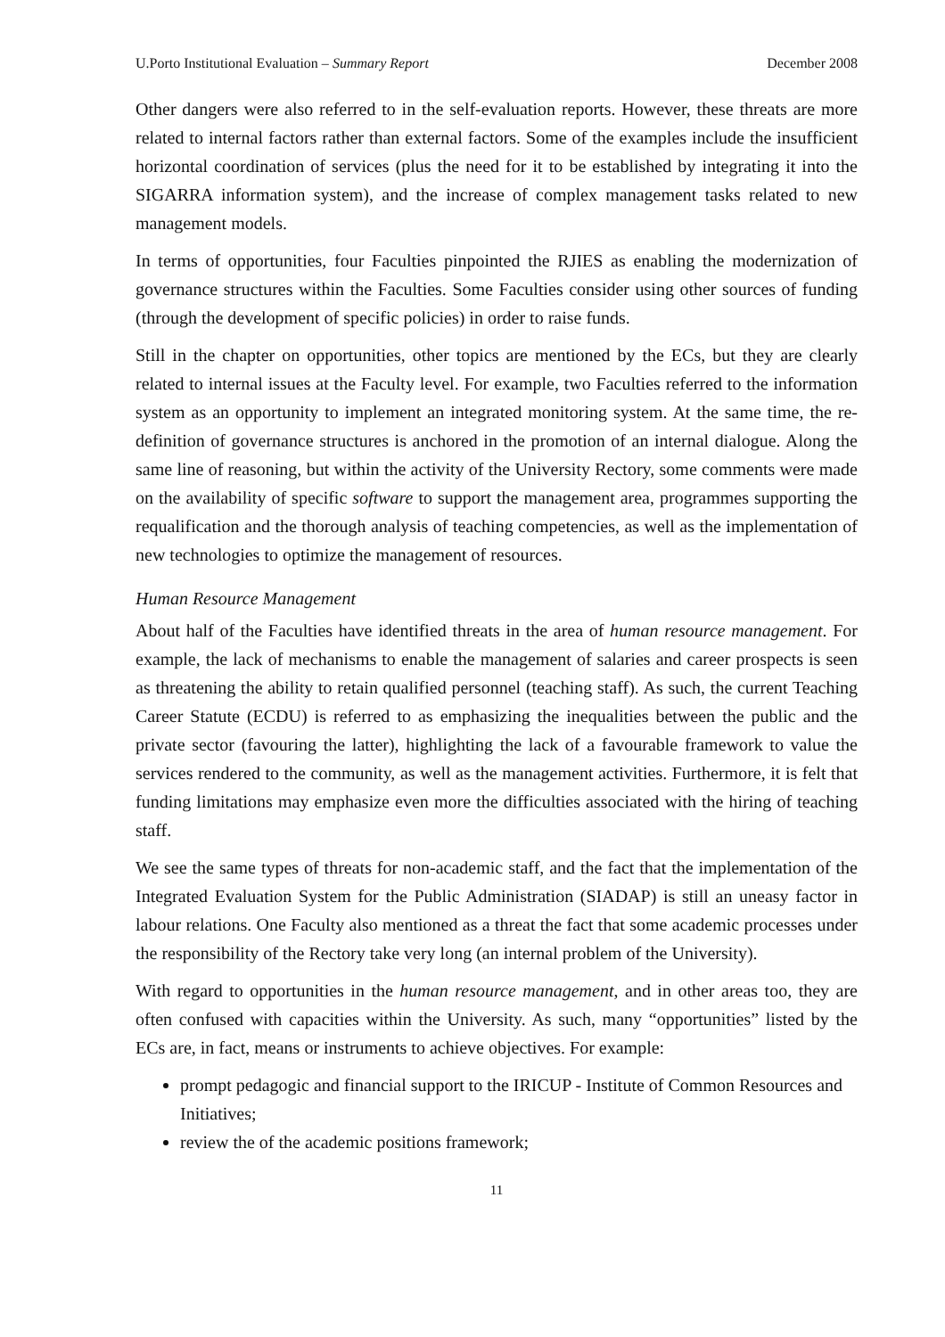U.Porto Institutional Evaluation – Summary Report December 2008
Other dangers were also referred to in the self-evaluation reports. However, these threats are more related to internal factors rather than external factors. Some of the examples include the insufficient horizontal coordination of services (plus the need for it to be established by integrating it into the SIGARRA information system), and the increase of complex management tasks related to new management models.
In terms of opportunities, four Faculties pinpointed the RJIES as enabling the modernization of governance structures within the Faculties. Some Faculties consider using other sources of funding (through the development of specific policies) in order to raise funds.
Still in the chapter on opportunities, other topics are mentioned by the ECs, but they are clearly related to internal issues at the Faculty level. For example, two Faculties referred to the information system as an opportunity to implement an integrated monitoring system. At the same time, the re-definition of governance structures is anchored in the promotion of an internal dialogue. Along the same line of reasoning, but within the activity of the University Rectory, some comments were made on the availability of specific software to support the management area, programmes supporting the requalification and the thorough analysis of teaching competencies, as well as the implementation of new technologies to optimize the management of resources.
Human Resource Management
About half of the Faculties have identified threats in the area of human resource management. For example, the lack of mechanisms to enable the management of salaries and career prospects is seen as threatening the ability to retain qualified personnel (teaching staff). As such, the current Teaching Career Statute (ECDU) is referred to as emphasizing the inequalities between the public and the private sector (favouring the latter), highlighting the lack of a favourable framework to value the services rendered to the community, as well as the management activities. Furthermore, it is felt that funding limitations may emphasize even more the difficulties associated with the hiring of teaching staff.
We see the same types of threats for non-academic staff, and the fact that the implementation of the Integrated Evaluation System for the Public Administration (SIADAP) is still an uneasy factor in labour relations. One Faculty also mentioned as a threat the fact that some academic processes under the responsibility of the Rectory take very long (an internal problem of the University).
With regard to opportunities in the human resource management, and in other areas too, they are often confused with capacities within the University. As such, many “opportunities” listed by the ECs are, in fact, means or instruments to achieve objectives. For example:
prompt pedagogic and financial support to the IRICUP - Institute of Common Resources and Initiatives;
review the of the academic positions framework;
11